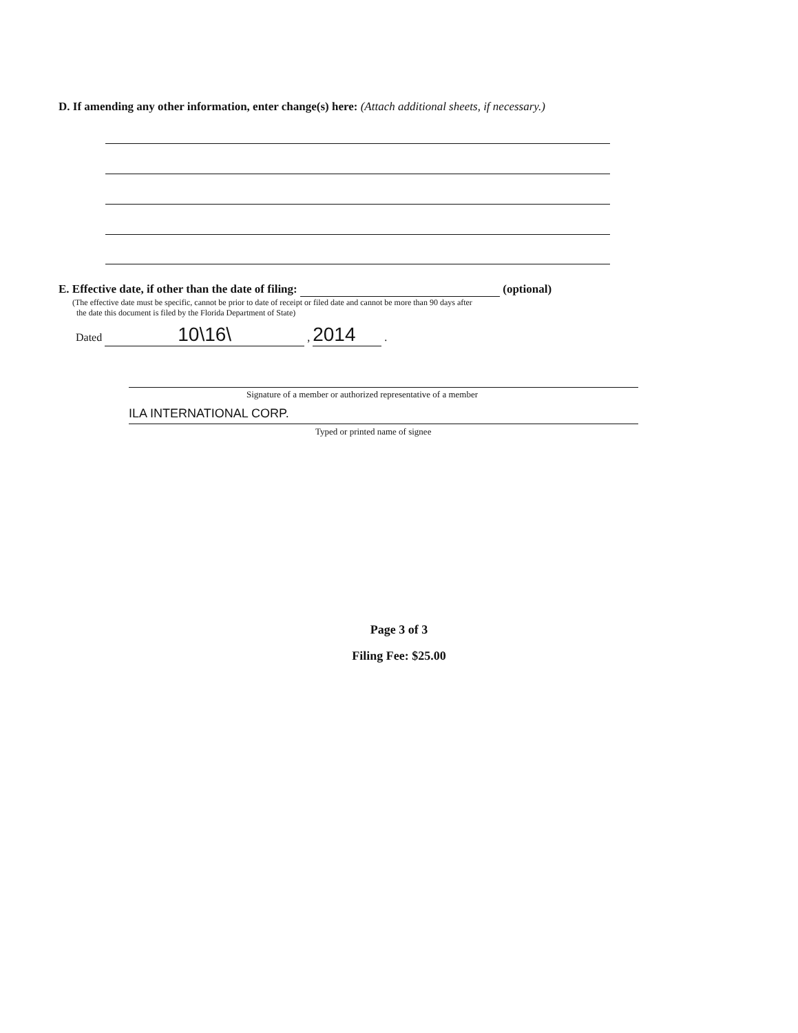D. If amending any other information, enter change(s) here: (Attach additional sheets, if necessary.)
E. Effective date, if other than the date of filing: (optional)
(The effective date must be specific, cannot be prior to date of receipt or filed date and cannot be more than 90 days after
the date this document is filed by the Florida Department of State)
Dated 10\16\ , 2014 .
Signature of a member or authorized representative of a member
ILA INTERNATIONAL CORP.
Typed or printed name of signee
Page 3 of 3
Filing Fee: $25.00